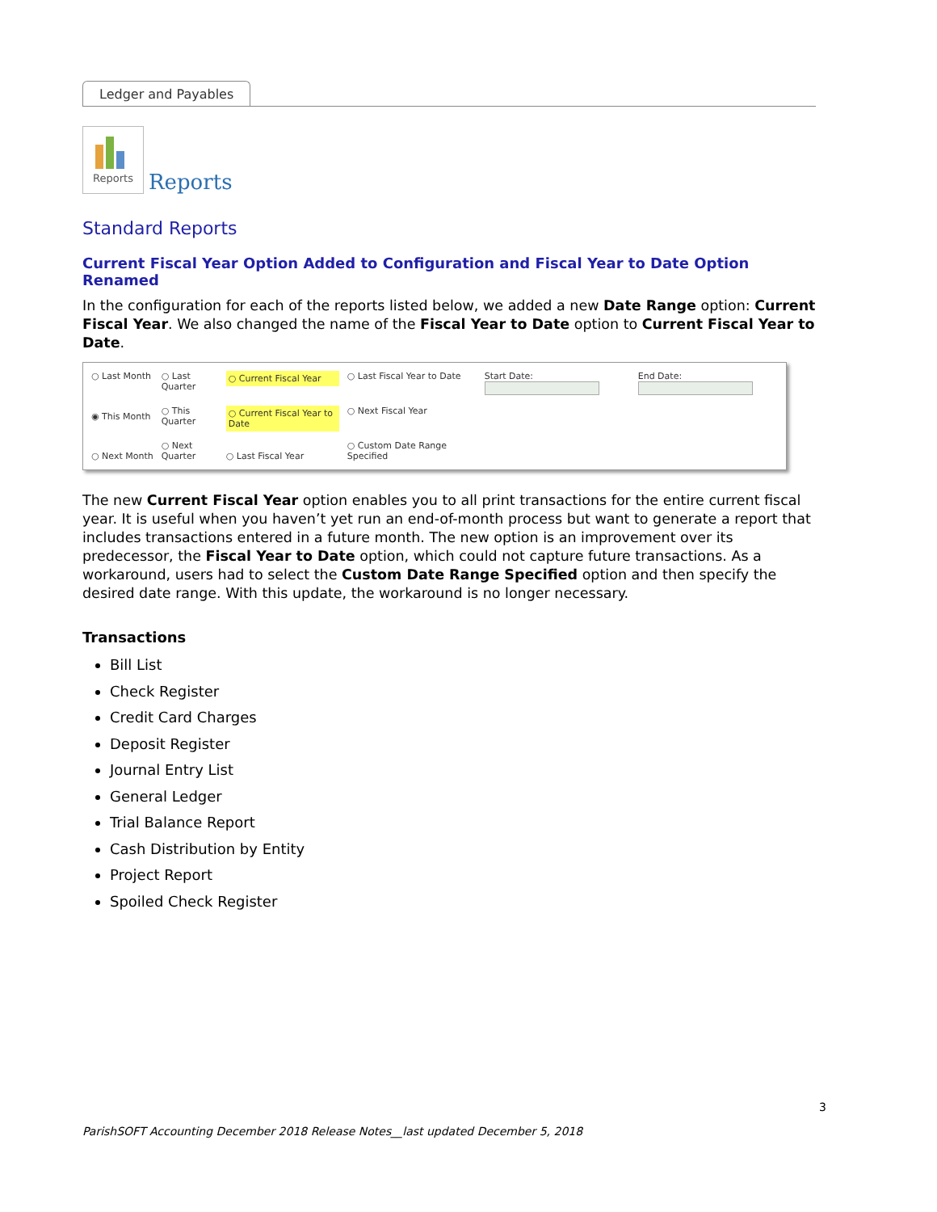Ledger and Payables
Reports
Reports
Standard Reports
Current Fiscal Year Option Added to Configuration and Fiscal Year to Date Option Renamed
In the configuration for each of the reports listed below, we added a new Date Range option: Current Fiscal Year. We also changed the name of the Fiscal Year to Date option to Current Fiscal Year to Date.
○ Last Month
◉ This Month
○ Next Month
○ Last Quarter
○ This Quarter
○ Next Quarter
○ Current Fiscal Year
○ Current Fiscal Year to Date
○ Last Fiscal Year
○ Last Fiscal Year to Date
○ Next Fiscal Year
○ Custom Date Range Specified
Start Date: End Date:
The new Current Fiscal Year option enables you to all print transactions for the entire current fiscal year. It is useful when you haven’t yet run an end-of-month process but want to generate a report that includes transactions entered in a future month. The new option is an improvement over its predecessor, the Fiscal Year to Date option, which could not capture future transactions. As a workaround, users had to select the Custom Date Range Specified option and then specify the desired date range. With this update, the workaround is no longer necessary.
Transactions
Bill List
Check Register
Credit Card Charges
Deposit Register
Journal Entry List
General Ledger
Trial Balance Report
Cash Distribution by Entity
Project Report
Spoiled Check Register
3
ParishSOFT Accounting December 2018 Release Notes__last updated December 5, 2018